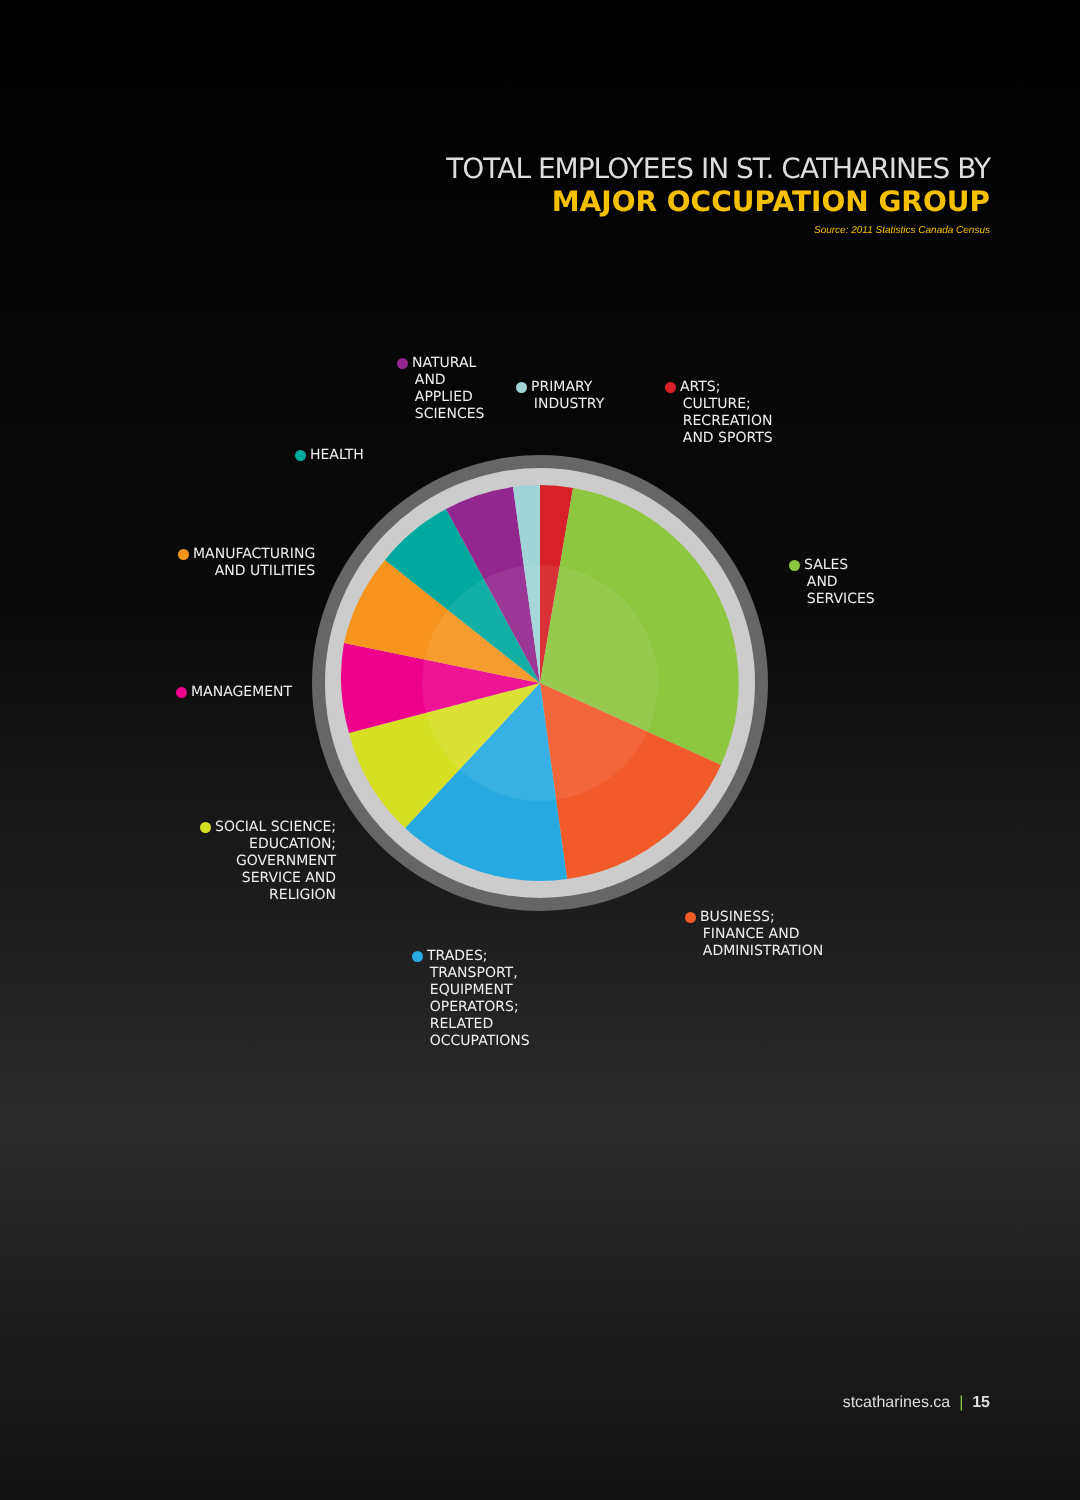TOTAL EMPLOYEES IN ST. CATHARINES BY
MAJOR OCCUPATION GROUP
Source: 2011 Statistics Canada Census
NATURAL
AND
APPLIED
SCIENCES
PRIMARY
INDUSTRY
ARTS;
CULTURE;
RECREATION
AND SPORTS
HEALTH
MANUFACTURING
AND UTILITIES
SALES
AND
SERVICES
MANAGEMENT
SOCIAL SCIENCE;
EDUCATION;
GOVERNMENT
SERVICE AND
RELIGION
BUSINESS;
FINANCE AND
ADMINISTRATION
TRADES;
TRANSPORT,
EQUIPMENT
OPERATORS;
RELATED
OCCUPATIONS
stcatharines.ca | 15